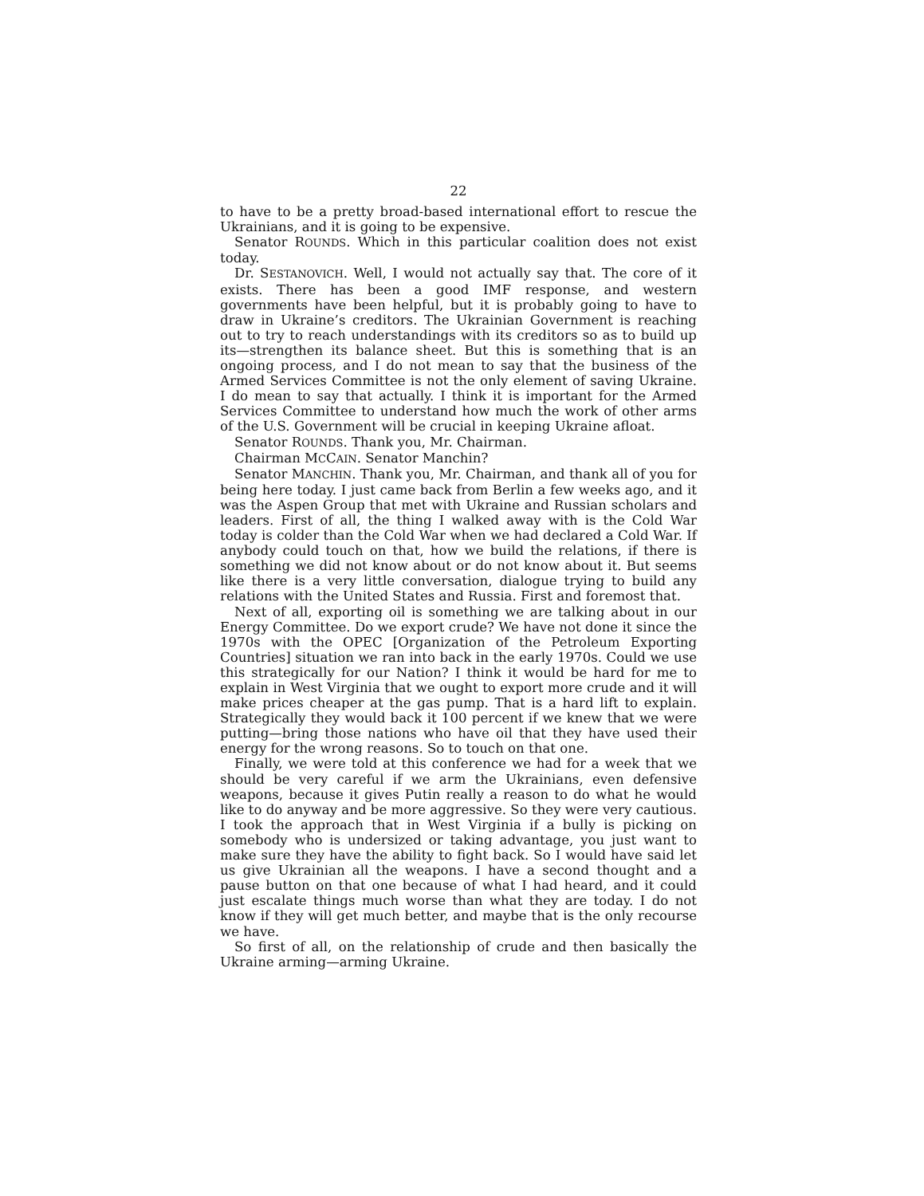22
to have to be a pretty broad-based international effort to rescue the Ukrainians, and it is going to be expensive.
Senator ROUNDS. Which in this particular coalition does not exist today.
Dr. SESTANOVICH. Well, I would not actually say that. The core of it exists. There has been a good IMF response, and western governments have been helpful, but it is probably going to have to draw in Ukraine’s creditors. The Ukrainian Government is reaching out to try to reach understandings with its creditors so as to build up its—strengthen its balance sheet. But this is something that is an ongoing process, and I do not mean to say that the business of the Armed Services Committee is not the only element of saving Ukraine. I do mean to say that actually. I think it is important for the Armed Services Committee to understand how much the work of other arms of the U.S. Government will be crucial in keeping Ukraine afloat.
Senator ROUNDS. Thank you, Mr. Chairman.
Chairman MCCAIN. Senator Manchin?
Senator MANCHIN. Thank you, Mr. Chairman, and thank all of you for being here today. I just came back from Berlin a few weeks ago, and it was the Aspen Group that met with Ukraine and Russian scholars and leaders. First of all, the thing I walked away with is the Cold War today is colder than the Cold War when we had declared a Cold War. If anybody could touch on that, how we build the relations, if there is something we did not know about or do not know about it. But seems like there is a very little conversation, dialogue trying to build any relations with the United States and Russia. First and foremost that.
Next of all, exporting oil is something we are talking about in our Energy Committee. Do we export crude? We have not done it since the 1970s with the OPEC [Organization of the Petroleum Exporting Countries] situation we ran into back in the early 1970s. Could we use this strategically for our Nation? I think it would be hard for me to explain in West Virginia that we ought to export more crude and it will make prices cheaper at the gas pump. That is a hard lift to explain. Strategically they would back it 100 percent if we knew that we were putting—bring those nations who have oil that they have used their energy for the wrong reasons. So to touch on that one.
Finally, we were told at this conference we had for a week that we should be very careful if we arm the Ukrainians, even defensive weapons, because it gives Putin really a reason to do what he would like to do anyway and be more aggressive. So they were very cautious. I took the approach that in West Virginia if a bully is picking on somebody who is undersized or taking advantage, you just want to make sure they have the ability to fight back. So I would have said let us give Ukrainian all the weapons. I have a second thought and a pause button on that one because of what I had heard, and it could just escalate things much worse than what they are today. I do not know if they will get much better, and maybe that is the only recourse we have.
So first of all, on the relationship of crude and then basically the Ukraine arming—arming Ukraine.